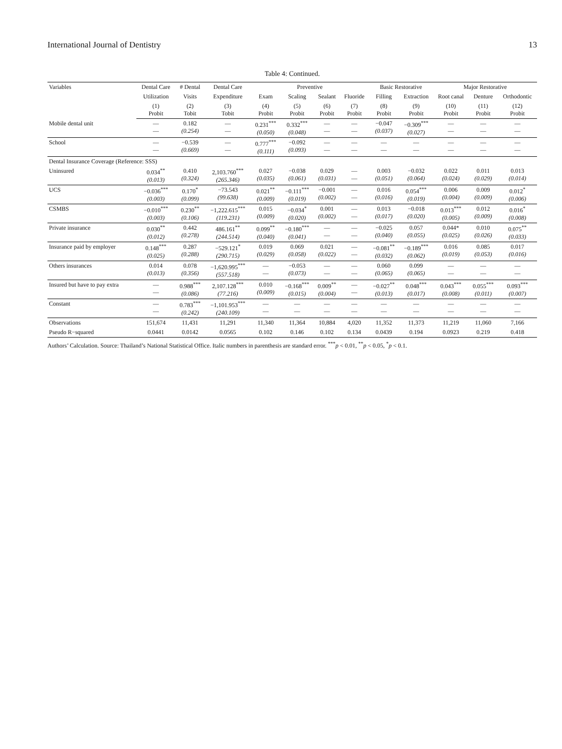International Journal of Dentistry 13
Table 4: Continued.
| Variables | Dental Care | # Dental | Dental Care | Preventive | | | | Basic Restorative | | Major Restorative | | |
| --- | --- | --- | --- | --- | --- | --- | --- | --- | --- | --- | --- | --- |
| | Utilization | Visits | Expenditure | Exam | Scaling | Sealant | Fluoride | Filling | Extraction | Root canal | Denture | Orthodontic |
| | (1) Probit | (2) Tobit | (3) Tobit | (4) Probit | (5) Probit | (6) Probit | (7) Probit | (8) Probit | (9) Probit | (10) Probit | (11) Probit | (12) Probit |
| Mobile dental unit | — — | 0.182 (0.254) | — — | 0.231<sup>***</sup> (0.050) | 0.332<sup>***</sup> (0.048) | — — | — — | −0.047 (0.037) | −0.309<sup>***</sup> (0.027) | — — | — — | — — |
| School | — — | −0.539 (0.669) | — — | 0.777<sup>***</sup> (0.111) | −0.092 (0.093) | — — | — — | — — | — — | — — | — — | — — |
| Dental Insurance Coverage (Reference: SSS) | | | | | | | | | | | | |
| Uninsured | 0.034<sup>**</sup> (0.013) | 0.410 (0.324) | 2,103.760<sup>***</sup> (265.346) | 0.027 (0.035) | −0.038 (0.061) | 0.029 (0.031) | — — | 0.003 (0.051) | −0.032 (0.064) | 0.022 (0.024) | 0.011 (0.029) | 0.013 (0.014) |
| UCS | −0.036<sup>***</sup> (0.003) | 0.170<sup>*</sup> (0.099) | −73.543 (99.638) | 0.021<sup>**</sup> (0.009) | −0.111<sup>***</sup> (0.019) | −0.001 (0.002) | — — | 0.016 (0.016) | 0.054<sup>***</sup> (0.019) | 0.006 (0.004) | 0.009 (0.009) | 0.012<sup>*</sup> (0.006) |
| CSMBS | −0.010<sup>***</sup> (0.003) | 0.230<sup>**</sup> (0.106) | −1,222.615<sup>***</sup> (119.231) | 0.015 (0.009) | −0.034<sup>*</sup> (0.020) | 0.001 (0.002) | — — | 0.013 (0.017) | −0.018 (0.020) | 0.013<sup>***</sup> (0.005) | 0.012 (0.009) | 0.016<sup>*</sup> (0.008) |
| Private insurance | 0.030<sup>**</sup> (0.012) | 0.442 (0.278) | 486.161<sup>**</sup> (244.514) | 0.099<sup>**</sup> (0.040) | −0.180<sup>***</sup> (0.041) | — — | — — | −0.025 (0.040) | 0.057 (0.055) | 0.044* (0.025) | 0.010 (0.026) | 0.075<sup>**</sup> (0.033) |
| Insurance paid by employer | 0.148<sup>***</sup> (0.025) | 0.287 (0.288) | −529.121<sup>*</sup> (290.715) | 0.019 (0.029) | 0.069 (0.058) | 0.021 (0.022) | — — | −0.081<sup>**</sup> (0.032) | −0.189<sup>***</sup> (0.062) | 0.016 (0.019) | 0.085 (0.053) | 0.017 (0.016) |
| Others insurances | 0.014 (0.013) | 0.078 (0.356) | −1,620.995<sup>***</sup> (557.518) | — — | −0.053 (0.073) | — — | — — | 0.060 (0.065) | 0.099 (0.065) | — — | — — | — — |
| Insured but have to pay extra | — — | 0.988<sup>***</sup> (0.086) | 2,107.128<sup>***</sup> (77.216) | 0.010 (0.009) | −0.168<sup>***</sup> (0.015) | 0.009<sup>**</sup> (0.004) | — — | −0.027<sup>**</sup> (0.013) | 0.048<sup>***</sup> (0.017) | 0.043<sup>***</sup> (0.008) | 0.055<sup>***</sup> (0.011) | 0.093<sup>***</sup> (0.007) |
| Constant | — — | 0.783<sup>***</sup> (0.242) | −1,101.953<sup>***</sup> (240.109) | — — | — — | — — | — — | — — | — — | — — | — — | — — |
| Observations | 151,674 | 11,431 | 11,291 | 11,340 | 11,364 | 10,884 | 4,020 | 11,352 | 11,373 | 11,219 | 11,060 | 7,166 |
| Pseudo R−squared | 0.0441 | 0.0142 | 0.0565 | 0.102 | 0.146 | 0.102 | 0.134 | 0.0439 | 0.194 | 0.0923 | 0.219 | 0.418 |
Authors’ Calculation. Source: Thailand’s National Statistical Office. Italic numbers in parenthesis are standard error. <sup>***</sup>p < 0.01, <sup>**</sup>p < 0.05, <sup>*</sup>p < 0.1.